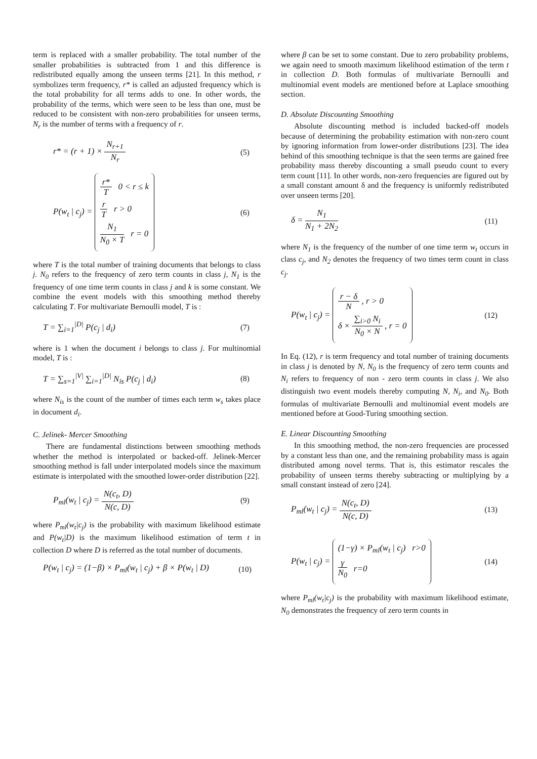term is replaced with a smaller probability. The total number of the smaller probabilities is subtracted from 1 and this difference is redistributed equally among the unseen terms [21]. In this method, r symbolizes term frequency, r* is called an adjusted frequency which is the total probability for all terms adds to one. In other words, the probability of the terms, which were seen to be less than one, must be reduced to be consistent with non-zero probabilities for unseen terms, N<sub>r</sub> is the number of terms with a frequency of r.
r* = (r + 1) × N<sub>r+1</sub> N<sub>r</sub> (5)
P(w<sub>t</sub> | c<sub>j</sub>) =
r* T 0 < r ≤ k
r T r > 0
N<sub>1</sub> N<sub>0</sub> × T r = 0
(6)
where T is the total number of training documents that belongs to class j. N<sub>0</sub> refers to the frequency of zero term counts in class j, N<sub>1</sub> is the frequency of one time term counts in class j and k is some constant. We combine the event models with this smoothing method thereby calculating T. For multivariate Bernoulli model, T is :
T = ∑<sub>i=1</sub><sup>|D|</sup> P(c<sub>j</sub> | d<sub>i</sub>) (7)
where is 1 when the document i belongs to class j. For multinomial model, T is :
T = ∑<sub>s=1</sub><sup>|V|</sup> ∑<sub>i=1</sub><sup>|D|</sup> N<sub>is</sub> P(c<sub>j</sub> | d<sub>i</sub>)
(8)
where N<sub>is</sub> is the count of the number of times each term w<sub>s</sub> takes place in document d<sub>i</sub>.
C. Jelinek- Mercer Smoothing
There are fundamental distinctions between smoothing methods whether the method is interpolated or backed-off. Jelinek-Mercer smoothing method is fall under interpolated models since the maximum estimate is interpolated with the smoothed lower-order distribution [22].
P<sub>ml</sub>(w<sub>t</sub> | c<sub>j</sub>) = N(c<sub>t</sub>, D) N(c, D)
(9)
where P<sub>ml</sub>(w<sub>t</sub>|c<sub>j</sub>) is the probability with maximum likelihood estimate and P(w<sub>t</sub>|D) is the maximum likelihood estimation of term t in collection D where D is referred as the total number of documents.
P(w<sub>t</sub> | c<sub>j</sub>) = (1−β) × P<sub>ml</sub>(w<sub>t</sub> | c<sub>j</sub>) + β × P(w<sub>t</sub> | D)
(10)
where β can be set to some constant. Due to zero probability problems, we again need to smooth maximum likelihood estimation of the term t in collection D. Both formulas of multivariate Bernoulli and multinomial event models are mentioned before at Laplace smoothing section.
D. Absolute Discounting Smoothing
Absolute discounting method is included backed-off models because of determining the probability estimation with non-zero count by ignoring information from lower-order distributions [23]. The idea behind of this smoothing technique is that the seen terms are gained free probability mass thereby discounting a small pseudo count to every term count [11]. In other words, non-zero frequencies are figured out by a small constant amount δ and the frequency is uniformly redistributed over unseen terms [20].
δ = N<sub>1</sub> N<sub>1</sub> + 2N<sub>2</sub> (11)
where N<sub>1</sub> is the frequency of the number of one time term w<sub>t</sub> occurs in class c<sub>j</sub>, and N<sub>2</sub> denotes the frequency of two times term count in class c<sub>j</sub>.
P(w<sub>t</sub> | c<sub>j</sub>) =
r − δ N , r > 0
δ × ∑<sub>i>0</sub> N<sub>i</sub> N<sub>0</sub> × N , r = 0
(12)
In Eq. (12), r is term frequency and total number of training documents in class j is denoted by N, N<sub>0</sub> is the frequency of zero term counts and N<sub>i</sub> refers to frequency of non - zero term counts in class j. We also distinguish two event models thereby computing N, N<sub>i</sub>, and N<sub>0</sub>. Both formulas of multivariate Bernoulli and multinomial event models are mentioned before at Good-Turing smoothing section.
E. Linear Discounting Smoothing
In this smoothing method, the non-zero frequencies are processed by a constant less than one, and the remaining probability mass is again distributed among novel terms. That is, this estimator rescales the probability of unseen terms thereby subtracting or multiplying by a small constant instead of zero [24].
P<sub>ml</sub>(w<sub>t</sub> | c<sub>j</sub>) = N(c<sub>t</sub>, D) N(c, D)
(13)
P(w<sub>t</sub> | c<sub>j</sub>) =
(1−γ) × P<sub>ml</sub>(w<sub>t</sub> | c<sub>j</sub>) r>0
γ N<sub>0</sub> r=0
(14)
where P<sub>ml</sub>(w<sub>t</sub>|c<sub>j</sub>) is the probability with maximum likelihood estimate, N<sub>0</sub> demonstrates the frequency of zero term counts in